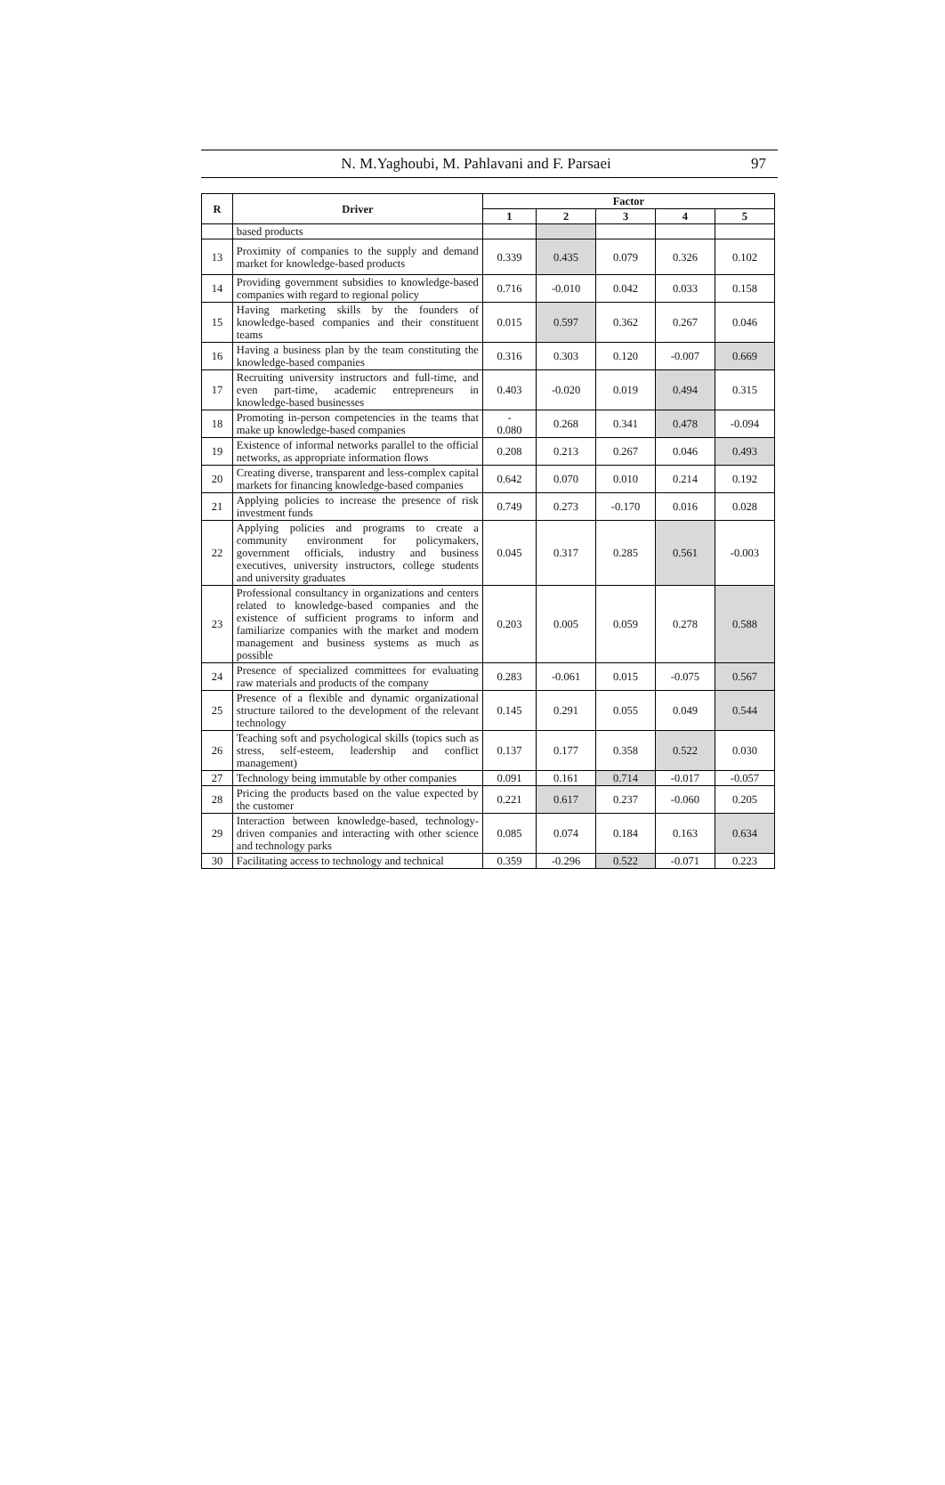N. M.Yaghoubi, M. Pahlavani and F. Parsaei 97
| R | Driver | Factor | | | | |
| --- | --- | --- | --- | --- | --- | --- |
| | | 1 | 2 | 3 | 4 | 5 |
| | based products | | | | | |
| 13 | Proximity of companies to the supply and demand market for knowledge-based products | 0.339 | 0.435 | 0.079 | 0.326 | 0.102 |
| 14 | Providing government subsidies to knowledge-based companies with regard to regional policy | 0.716 | -0.010 | 0.042 | 0.033 | 0.158 |
| 15 | Having marketing skills by the founders of knowledge-based companies and their constituent teams | 0.015 | 0.597 | 0.362 | 0.267 | 0.046 |
| 16 | Having a business plan by the team constituting the knowledge-based companies | 0.316 | 0.303 | 0.120 | -0.007 | 0.669 |
| 17 | Recruiting university instructors and full-time, and even part-time, academic entrepreneurs in knowledge-based businesses | 0.403 | -0.020 | 0.019 | 0.494 | 0.315 |
| 18 | Promoting in-person competencies in the teams that make up knowledge-based companies | - 0.080 | 0.268 | 0.341 | 0.478 | -0.094 |
| 19 | Existence of informal networks parallel to the official networks, as appropriate information flows | 0.208 | 0.213 | 0.267 | 0.046 | 0.493 |
| 20 | Creating diverse, transparent and less-complex capital markets for financing knowledge-based companies | 0.642 | 0.070 | 0.010 | 0.214 | 0.192 |
| 21 | Applying policies to increase the presence of risk investment funds | 0.749 | 0.273 | -0.170 | 0.016 | 0.028 |
| 22 | Applying policies and programs to create a community environment for policymakers, government officials, industry and business executives, university instructors, college students and university graduates | 0.045 | 0.317 | 0.285 | 0.561 | -0.003 |
| 23 | Professional consultancy in organizations and centers related to knowledge-based companies and the existence of sufficient programs to inform and familiarize companies with the market and modern management and business systems as much as possible | 0.203 | 0.005 | 0.059 | 0.278 | 0.588 |
| 24 | Presence of specialized committees for evaluating raw materials and products of the company | 0.283 | -0.061 | 0.015 | -0.075 | 0.567 |
| 25 | Presence of a flexible and dynamic organizational structure tailored to the development of the relevant technology | 0.145 | 0.291 | 0.055 | 0.049 | 0.544 |
| 26 | Teaching soft and psychological skills (topics such as stress, self-esteem, leadership and conflict management) | 0.137 | 0.177 | 0.358 | 0.522 | 0.030 |
| 27 | Technology being immutable by other companies | 0.091 | 0.161 | 0.714 | -0.017 | -0.057 |
| 28 | Pricing the products based on the value expected by the customer | 0.221 | 0.617 | 0.237 | -0.060 | 0.205 |
| 29 | Interaction between knowledge-based, technology-driven companies and interacting with other science and technology parks | 0.085 | 0.074 | 0.184 | 0.163 | 0.634 |
| 30 | Facilitating access to technology and technical | 0.359 | -0.296 | 0.522 | -0.071 | 0.223 |